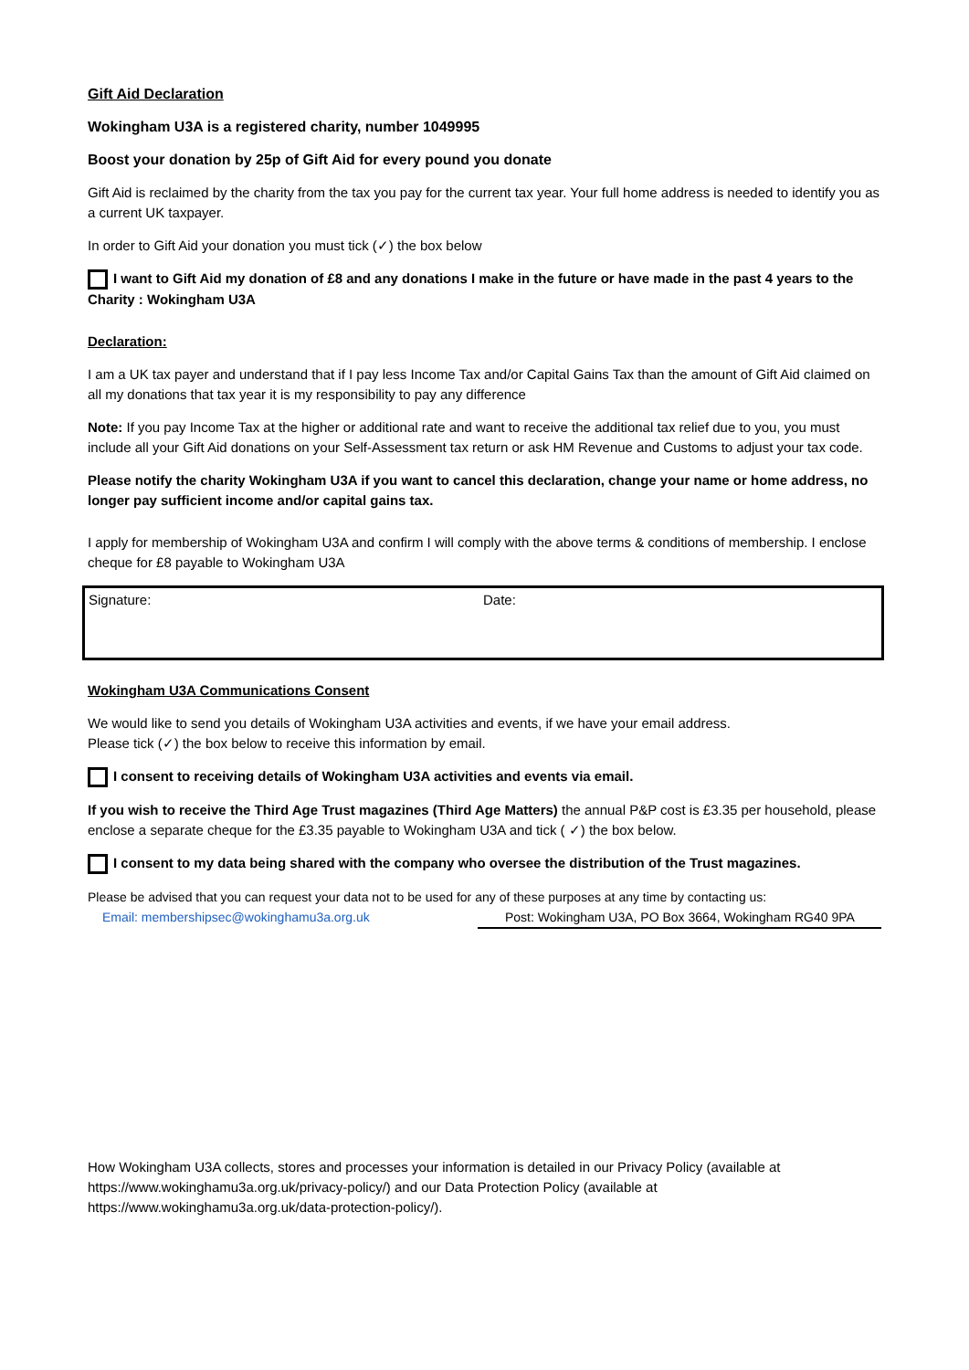Gift Aid Declaration
Wokingham U3A is a registered charity, number 1049995
Boost your donation by 25p of Gift Aid for every pound you donate
Gift Aid is reclaimed by the charity from the tax you pay for the current tax year. Your full home address is needed to identify you as a current UK taxpayer.
In order to Gift Aid your donation you must tick (✓) the box below
I want to Gift Aid my donation of £8 and any donations I make in the future or have made in the past 4 years to the Charity : Wokingham U3A
Declaration:
I am a UK tax payer and understand that if I pay less Income Tax and/or Capital Gains Tax than the amount of Gift Aid claimed on all my donations that tax year it is my responsibility to pay any difference
Note: If you pay Income Tax at the higher or additional rate and want to receive the additional tax relief due to you, you must include all your Gift Aid donations on your Self-Assessment tax return or ask HM Revenue and Customs to adjust your tax code.
Please notify the charity Wokingham U3A if you want to cancel this declaration, change your name or home address, no longer pay sufficient income and/or capital gains tax.
I apply for membership of Wokingham U3A and confirm I will comply with the above terms & conditions of membership. I enclose cheque for £8 payable to Wokingham U3A
Signature: Date:
Wokingham U3A Communications Consent
We would like to send you details of Wokingham U3A activities and events, if we have your email address.
Please tick (✓) the box below to receive this information by email.
I consent to receiving details of Wokingham U3A activities and events via email.
If you wish to receive the Third Age Trust magazines (Third Age Matters) the annual P&P cost is £3.35 per household, please enclose a separate cheque for the £3.35 payable to Wokingham U3A and tick ( ✓) the box below.
I consent to my data being shared with the company who oversee the distribution of the Trust magazines.
Please be advised that you can request your data not to be used for any of these purposes at any time by contacting us:
Email: membershipsec@wokinghamu3a.org.uk Post: Wokingham U3A, PO Box 3664, Wokingham RG40 9PA
How Wokingham U3A collects, stores and processes your information is detailed in our Privacy Policy (available at https://www.wokinghamu3a.org.uk/privacy-policy/) and our Data Protection Policy (available at https://www.wokinghamu3a.org.uk/data-protection-policy/).